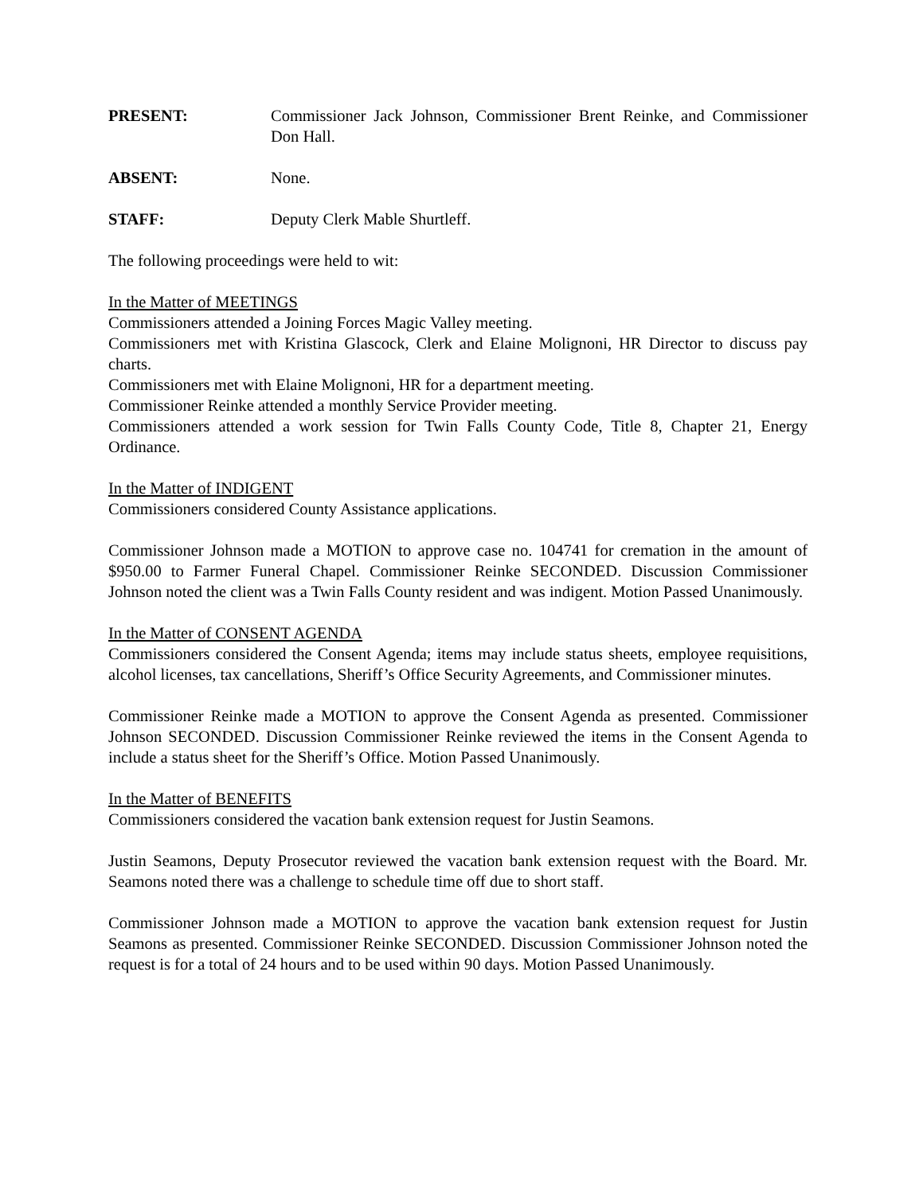PRESENT: Commissioner Jack Johnson, Commissioner Brent Reinke, and Commissioner Don Hall.
ABSENT: None.
STAFF: Deputy Clerk Mable Shurtleff.
The following proceedings were held to wit:
In the Matter of MEETINGS
Commissioners attended a Joining Forces Magic Valley meeting.
Commissioners met with Kristina Glascock, Clerk and Elaine Molignoni, HR Director to discuss pay charts.
Commissioners met with Elaine Molignoni, HR for a department meeting.
Commissioner Reinke attended a monthly Service Provider meeting.
Commissioners attended a work session for Twin Falls County Code, Title 8, Chapter 21, Energy Ordinance.
In the Matter of INDIGENT
Commissioners considered County Assistance applications.
Commissioner Johnson made a MOTION to approve case no. 104741 for cremation in the amount of $950.00 to Farmer Funeral Chapel. Commissioner Reinke SECONDED. Discussion Commissioner Johnson noted the client was a Twin Falls County resident and was indigent. Motion Passed Unanimously.
In the Matter of CONSENT AGENDA
Commissioners considered the Consent Agenda; items may include status sheets, employee requisitions, alcohol licenses, tax cancellations, Sheriff’s Office Security Agreements, and Commissioner minutes.
Commissioner Reinke made a MOTION to approve the Consent Agenda as presented. Commissioner Johnson SECONDED. Discussion Commissioner Reinke reviewed the items in the Consent Agenda to include a status sheet for the Sheriff’s Office. Motion Passed Unanimously.
In the Matter of BENEFITS
Commissioners considered the vacation bank extension request for Justin Seamons.
Justin Seamons, Deputy Prosecutor reviewed the vacation bank extension request with the Board. Mr. Seamons noted there was a challenge to schedule time off due to short staff.
Commissioner Johnson made a MOTION to approve the vacation bank extension request for Justin Seamons as presented. Commissioner Reinke SECONDED. Discussion Commissioner Johnson noted the request is for a total of 24 hours and to be used within 90 days. Motion Passed Unanimously.